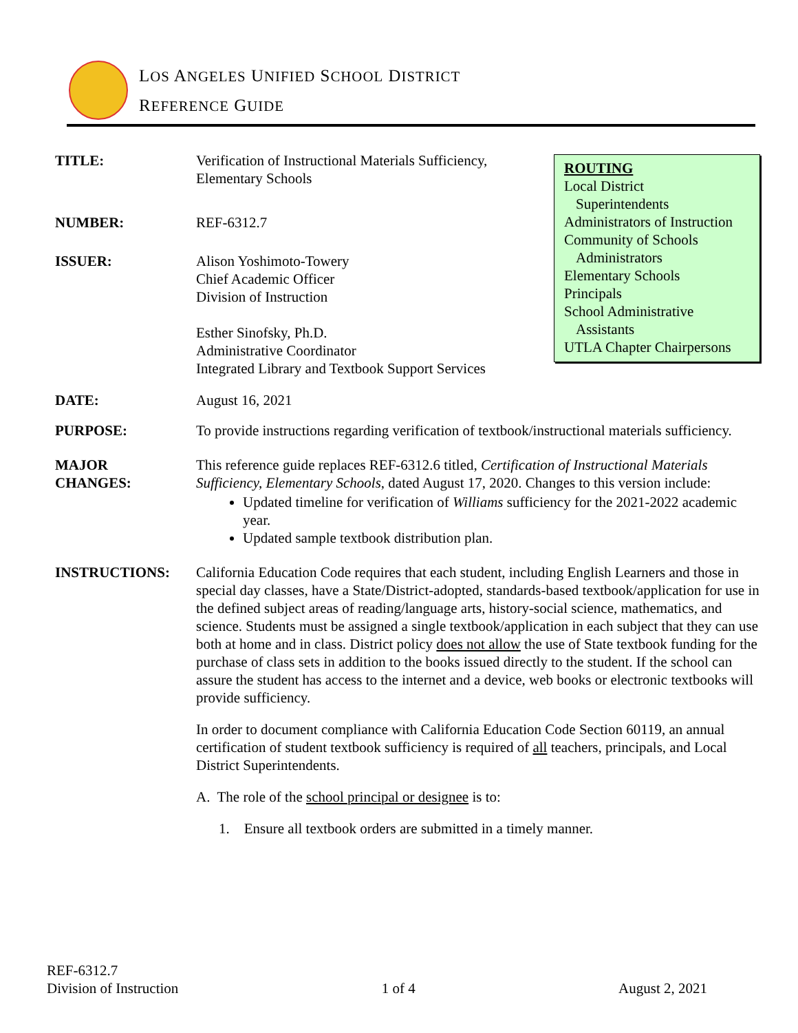LOS ANGELES UNIFIED SCHOOL DISTRICT
REFERENCE GUIDE
ROUTING
Local District
Superintendents
Administrators of Instruction
Community of Schools
Administrators
Elementary Schools
Principals
School Administrative
Assistants
UTLA Chapter Chairpersons
TITLE: Verification of Instructional Materials Sufficiency,
Elementary Schools
NUMBER: REF-6312.7
ISSUER: Alison Yoshimoto-Towery
Chief Academic Officer
Division of Instruction
Esther Sinofsky, Ph.D.
Administrative Coordinator
Integrated Library and Textbook Support Services
DATE: August 16, 2021
PURPOSE: To provide instructions regarding verification of textbook/instructional materials sufficiency.
MAJOR
CHANGES:
This reference guide replaces REF-6312.6 titled, Certification of Instructional Materials Sufficiency, Elementary Schools, dated August 17, 2020. Changes to this version include:
Updated timeline for verification of Williams sufficiency for the 2021-2022 academic year.
Updated sample textbook distribution plan.
INSTRUCTIONS: California Education Code requires that each student, including English Learners and those in special day classes, have a State/District-adopted, standards-based textbook/application for use in the defined subject areas of reading/language arts, history-social science, mathematics, and science. Students must be assigned a single textbook/application in each subject that they can use both at home and in class. District policy does not allow the use of State textbook funding for the purchase of class sets in addition to the books issued directly to the student. If the school can assure the student has access to the internet and a device, web books or electronic textbooks will provide sufficiency.
In order to document compliance with California Education Code Section 60119, an annual certification of student textbook sufficiency is required of all teachers, principals, and Local District Superintendents.
A. The role of the school principal or designee is to:
1. Ensure all textbook orders are submitted in a timely manner.
REF-6312.7
Division of Instruction
1 of 4
August 2, 2021